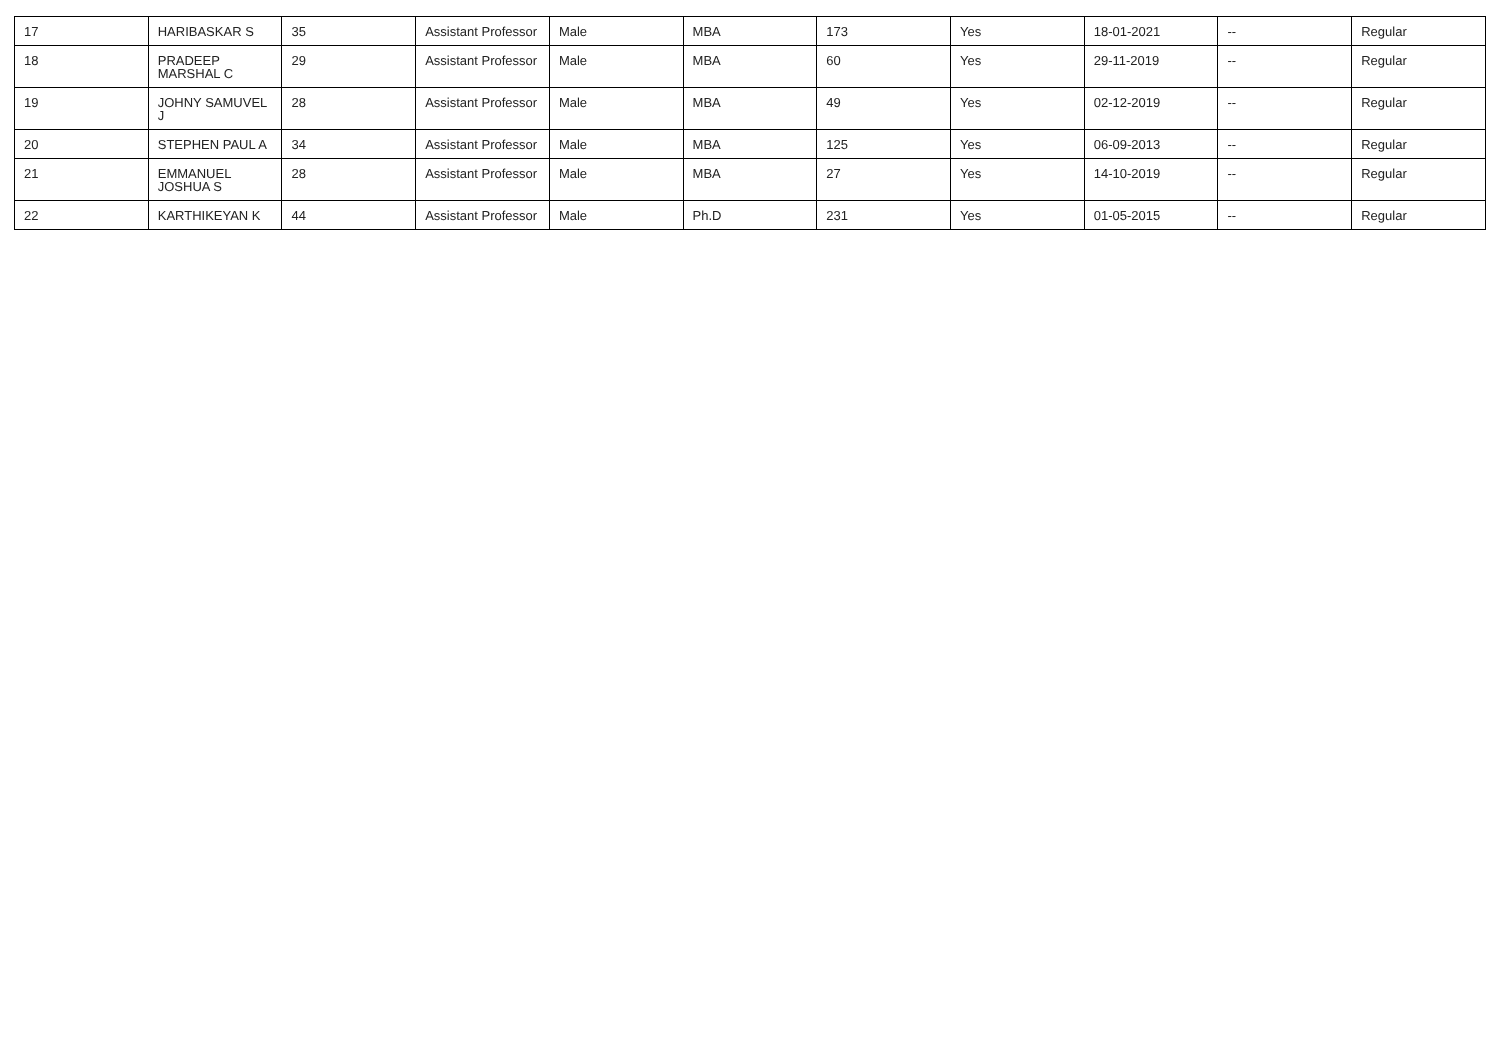| 17 | HARIBASKAR S | 35 | Assistant Professor | Male | MBA | 173 | Yes | 18-01-2021 | -- | Regular |
| 18 | PRADEEP MARSHAL C | 29 | Assistant Professor | Male | MBA | 60 | Yes | 29-11-2019 | -- | Regular |
| 19 | JOHNY SAMUVEL J | 28 | Assistant Professor | Male | MBA | 49 | Yes | 02-12-2019 | -- | Regular |
| 20 | STEPHEN PAUL A | 34 | Assistant Professor | Male | MBA | 125 | Yes | 06-09-2013 | -- | Regular |
| 21 | EMMANUEL JOSHUA S | 28 | Assistant Professor | Male | MBA | 27 | Yes | 14-10-2019 | -- | Regular |
| 22 | KARTHIKEYAN K | 44 | Assistant Professor | Male | Ph.D | 231 | Yes | 01-05-2015 | -- | Regular |